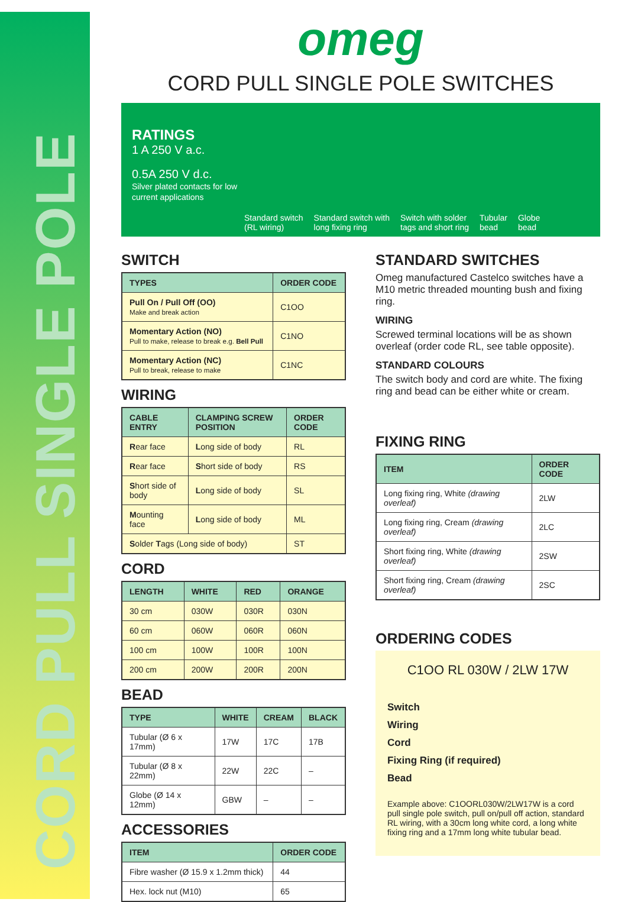CORD PULL SINGLE POLE
omeg
CORD PULL SINGLE POLE SWITCHES
RATINGS
1 A 250 V a.c.
0.5A 250 V d.c.
Silver plated contacts for low current applications
Standard switch
(RL wiring)
Standard switch with
long fixing ring
Switch with solder
tags and short ring
Tubular
bead
Globe
bead
SWITCH
| TYPES | ORDER CODE |
| --- | --- |
| Pull On / Pull Off (OO) Make and break action | C1OO |
| Momentary Action (NO) Pull to make, release to break e.g. Bell Pull | C1NO |
| Momentary Action (NC) Pull to break, release to make | C1NC |
WIRING
| CABLE ENTRY | CLAMPING SCREW POSITION | ORDER CODE |
| --- | --- | --- |
| R ear face | L ong side of body | RL |
| R ear face | S hort side of body | RS |
| S hort side of body | L ong side of body | SL |
| M ounting face | L ong side of body | ML |
| S older T ags (Long side of body) | | ST |
CORD
| LENGTH | WHITE | RED | ORANGE |
| --- | --- | --- | --- |
| 30 cm | 030W | 030R | 030N |
| 60 cm | 060W | 060R | 060N |
| 100 cm | 100W | 100R | 100N |
| 200 cm | 200W | 200R | 200N |
BEAD
| TYPE | WHITE | CREAM | BLACK |
| --- | --- | --- | --- |
| Tubular (Ø 6 x 17mm) | 17W | 17C | 17B |
| Tubular (Ø 8 x 22mm) | 22W | 22C | – |
| Globe (Ø 14 x 12mm) | GBW | – | – |
ACCESSORIES
| ITEM | ORDER CODE |
| --- | --- |
| Fibre washer (Ø 15.9 x 1.2mm thick) | 44 |
| Hex. lock nut (M10) | 65 |
STANDARD SWITCHES
Omeg manufactured Castelco switches have a M10 metric threaded mounting bush and fixing ring.
WIRING
Screwed terminal locations will be as shown overleaf (order code RL, see table opposite).
STANDARD COLOURS
The switch body and cord are white. The fixing ring and bead can be either white or cream.
FIXING RING
| ITEM | ORDER CODE |
| --- | --- |
| Long fixing ring, White (drawing overleaf) | 2LW |
| Long fixing ring, Cream (drawing overleaf) | 2LC |
| Short fixing ring, White (drawing overleaf) | 2SW |
| Short fixing ring, Cream (drawing overleaf) | 2SC |
ORDERING CODES
C1OO RL 030W / 2LW 17W
Switch
Wiring
Cord
Fixing Ring (if required)
Bead
Example above: C1OORL030W/2LW17W is a cord pull single pole switch, pull on/pull off action, standard RL wiring, with a 30cm long white cord, a long white fixing ring and a 17mm long white tubular bead.